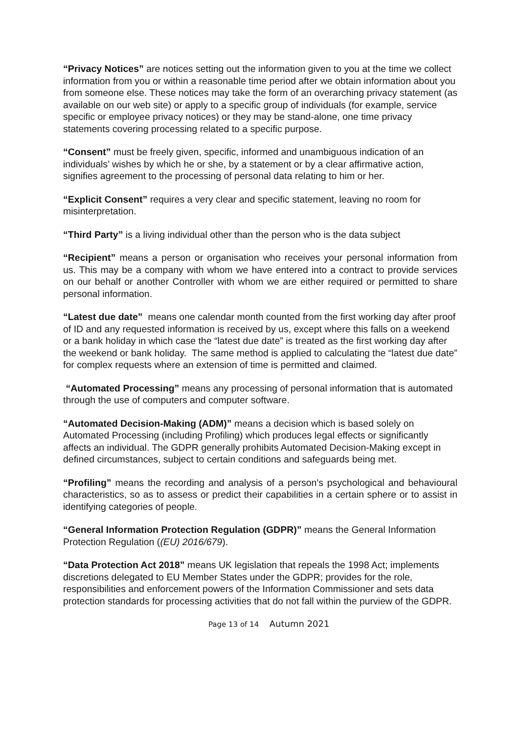“Privacy Notices” are notices setting out the information given to you at the time we collect information from you or within a reasonable time period after we obtain information about you from someone else. These notices may take the form of an overarching privacy statement (as available on our web site) or apply to a specific group of individuals (for example, service specific or employee privacy notices) or they may be stand-alone, one time privacy statements covering processing related to a specific purpose.
“Consent” must be freely given, specific, informed and unambiguous indication of an individuals’ wishes by which he or she, by a statement or by a clear affirmative action, signifies agreement to the processing of personal data relating to him or her.
“Explicit Consent” requires a very clear and specific statement, leaving no room for misinterpretation.
“Third Party” is a living individual other than the person who is the data subject
“Recipient” means a person or organisation who receives your personal information from us. This may be a company with whom we have entered into a contract to provide services on our behalf or another Controller with whom we are either required or permitted to share personal information.
“Latest due date” means one calendar month counted from the first working day after proof of ID and any requested information is received by us, except where this falls on a weekend or a bank holiday in which case the “latest due date” is treated as the first working day after the weekend or bank holiday. The same method is applied to calculating the “latest due date” for complex requests where an extension of time is permitted and claimed.
“Automated Processing” means any processing of personal information that is automated through the use of computers and computer software.
“Automated Decision-Making (ADM)” means a decision which is based solely on Automated Processing (including Profiling) which produces legal effects or significantly affects an individual. The GDPR generally prohibits Automated Decision-Making except in defined circumstances, subject to certain conditions and safeguards being met.
“Profiling” means the recording and analysis of a person's psychological and behavioural characteristics, so as to assess or predict their capabilities in a certain sphere or to assist in identifying categories of people.
“General Information Protection Regulation (GDPR)” means the General Information Protection Regulation ((EU) 2016/679).
“Data Protection Act 2018” means UK legislation that repeals the 1998 Act; implements discretions delegated to EU Member States under the GDPR; provides for the role, responsibilities and enforcement powers of the Information Commissioner and sets data protection standards for processing activities that do not fall within the purview of the GDPR.
Page 13 of 14 Autumn 2021